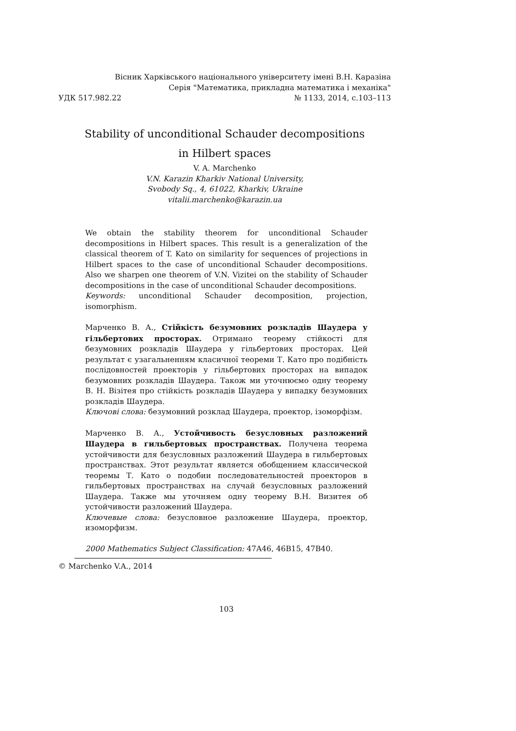Вісник Харківського національного університету імені В.Н. Каразіна
Серія "Математика, прикладна математика і механіка"
УДК 517.982.22 № 1133, 2014, с.103–113
Stability of unconditional Schauder decompositions
in Hilbert spaces
V. A. Marchenko
V.N. Karazin Kharkiv National University,
Svobody Sq., 4, 61022, Kharkiv, Ukraine
vitalii.marchenko@karazin.ua
We obtain the stability theorem for unconditional Schauder decompositions in Hilbert spaces. This result is a generalization of the classical theorem of T. Kato on similarity for sequences of projections in Hilbert spaces to the case of unconditional Schauder decompositions. Also we sharpen one theorem of V.N. Vizitei on the stability of Schauder decompositions in the case of unconditional Schauder decompositions.
Keywords: unconditional Schauder decomposition, projection, isomorphism.
Марченко В. А., Стійкість безумовних розкладів Шаудера у гільбертових просторах. Отримано теорему стійкості для безумовних розкладів Шаудера у гільбертових просторах. Цей результат є узагальненням класичної теореми Т. Като про подібність послідовностей проекторів у гільбертових просторах на випадок безумовних розкладів Шаудера. Також ми уточнюємо одну теорему В. Н. Візітея про стійкість розкладів Шаудера у випадку безумовних розкладів Шаудера.
Ключові слова: безумовний розклад Шаудера, проектор, ізоморфізм.
Марченко В. А., Устойчивость безусловных разложений Шаудера в гильбертовых пространствах. Получена теорема устойчивости для безусловных разложений Шаудера в гильбертовых пространствах. Этот результат является обобщением классической теоремы Т. Като о подобии последовательностей проекторов в гильбертовых пространствах на случай безусловных разложений Шаудера. Также мы уточняем одну теорему В.Н. Визитея об устойчивости разложений Шаудера.
Ключевые слова: безусловное разложение Шаудера, проектор, изоморфизм.
2000 Mathematics Subject Classification: 47A46, 46B15, 47B40.
© Marchenko V.A., 2014
103